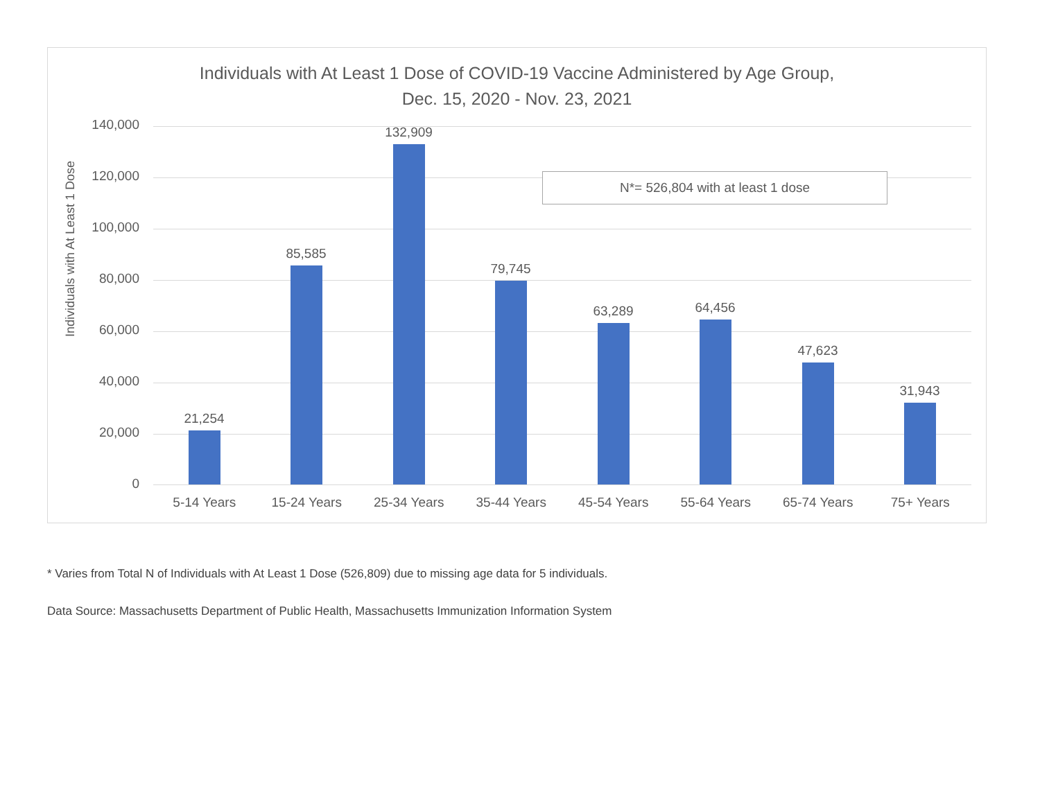Individuals with At Least 1 Dose of COVID-19 Vaccine Administered by Age Group,
Dec. 15, 2020 - Nov. 23, 2021
Individuals with At Least 1 Dose
140,000
120,000
100,000
80,000
60,000
40,000
20,000
0
21,254 85,585 132,909 79,745 63,289 64,456 47,623 31,943
N*= 526,804 with at least 1 dose
5-14 Years 15-24 Years 25-34 Years 35-44 Years 45-54 Years 55-64 Years 65-74 Years 75+ Years
* Varies from Total N of Individuals with At Least 1 Dose (526,809) due to missing age data for 5 individuals.
Data Source: Massachusetts Department of Public Health, Massachusetts Immunization Information System